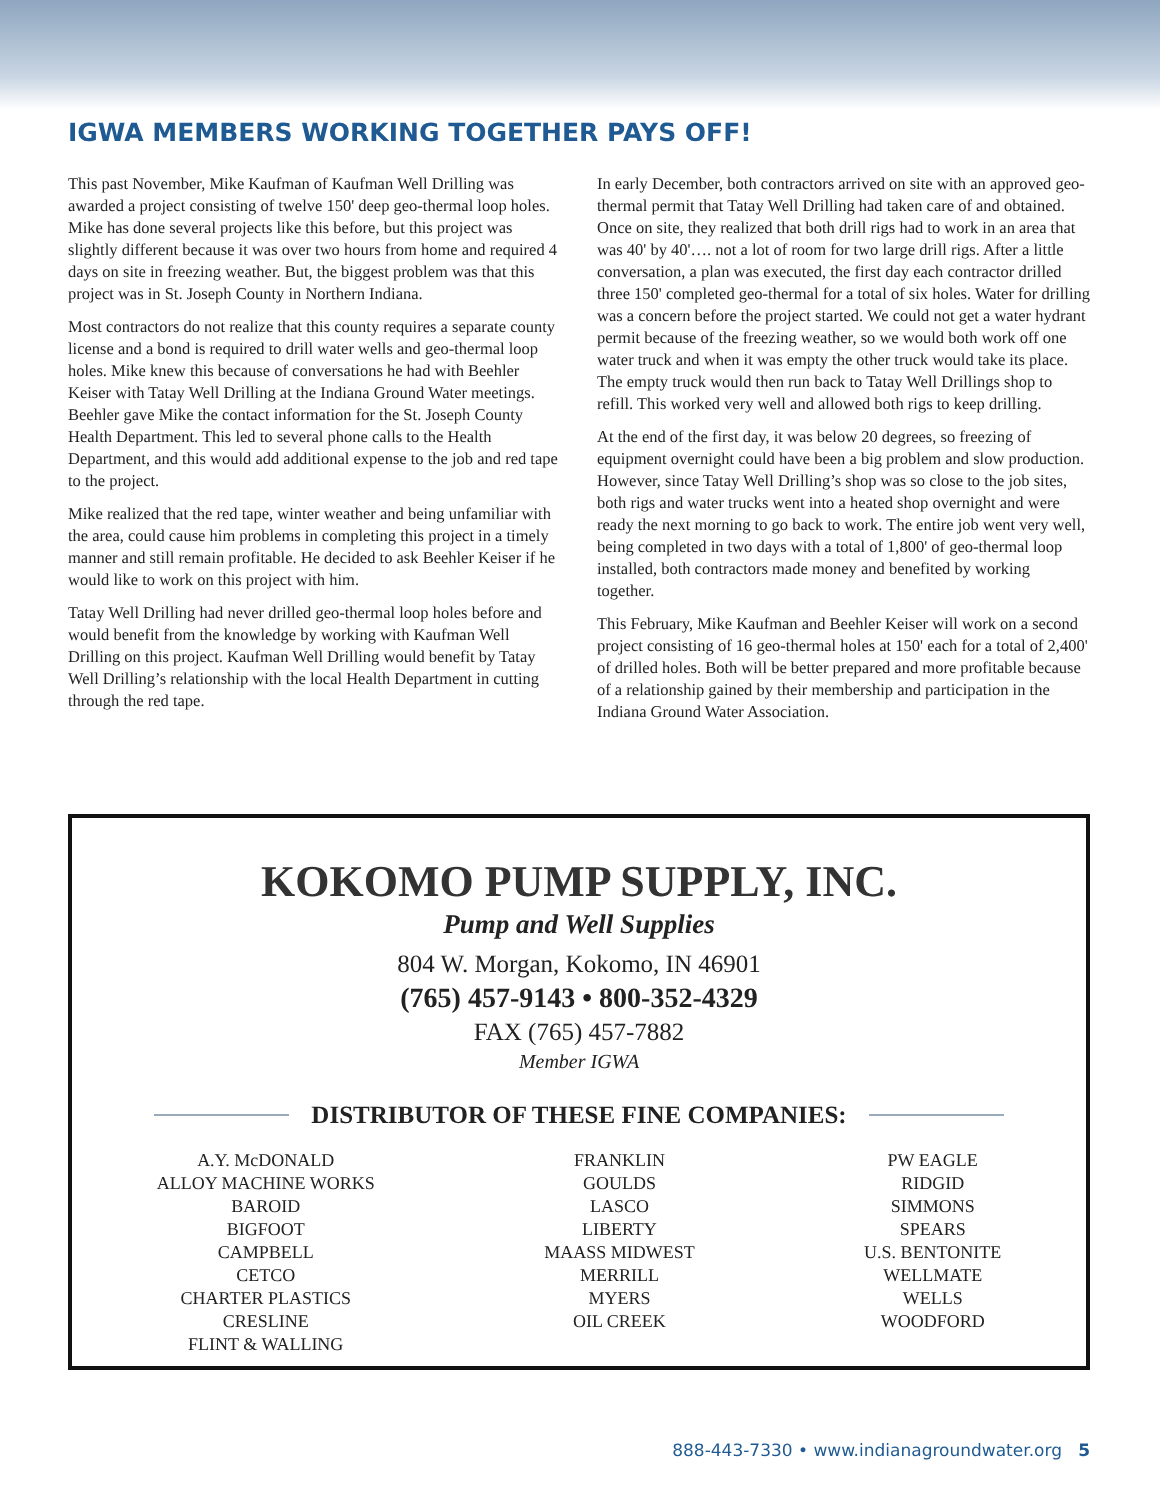IGWA MEMBERS WORKING TOGETHER PAYS OFF!
This past November, Mike Kaufman of Kaufman Well Drilling was awarded a project consisting of twelve 150' deep geo-thermal loop holes. Mike has done several projects like this before, but this project was slightly different because it was over two hours from home and required 4 days on site in freezing weather. But, the biggest problem was that this project was in St. Joseph County in Northern Indiana.
Most contractors do not realize that this county requires a separate county license and a bond is required to drill water wells and geo-thermal loop holes. Mike knew this because of conversations he had with Beehler Keiser with Tatay Well Drilling at the Indiana Ground Water meetings. Beehler gave Mike the contact information for the St. Joseph County Health Department. This led to several phone calls to the Health Department, and this would add additional expense to the job and red tape to the project.
Mike realized that the red tape, winter weather and being unfamiliar with the area, could cause him problems in completing this project in a timely manner and still remain profitable. He decided to ask Beehler Keiser if he would like to work on this project with him.
Tatay Well Drilling had never drilled geo-thermal loop holes before and would benefit from the knowledge by working with Kaufman Well Drilling on this project. Kaufman Well Drilling would benefit by Tatay Well Drilling’s relationship with the local Health Department in cutting through the red tape.
In early December, both contractors arrived on site with an approved geo-thermal permit that Tatay Well Drilling had taken care of and obtained. Once on site, they realized that both drill rigs had to work in an area that was 40' by 40'…. not a lot of room for two large drill rigs. After a little conversation, a plan was executed, the first day each contractor drilled three 150' completed geo-thermal for a total of six holes. Water for drilling was a concern before the project started. We could not get a water hydrant permit because of the freezing weather, so we would both work off one water truck and when it was empty the other truck would take its place. The empty truck would then run back to Tatay Well Drillings shop to refill. This worked very well and allowed both rigs to keep drilling.
At the end of the first day, it was below 20 degrees, so freezing of equipment overnight could have been a big problem and slow production. However, since Tatay Well Drilling’s shop was so close to the job sites, both rigs and water trucks went into a heated shop overnight and were ready the next morning to go back to work. The entire job went very well, being completed in two days with a total of 1,800' of geo-thermal loop installed, both contractors made money and benefited by working together.
This February, Mike Kaufman and Beehler Keiser will work on a second project consisting of 16 geo-thermal holes at 150' each for a total of 2,400' of drilled holes. Both will be better prepared and more profitable because of a relationship gained by their membership and participation in the Indiana Ground Water Association.
KOKOMO PUMP SUPPLY, INC.
Pump and Well Supplies
804 W. Morgan, Kokomo, IN 46901
(765) 457-9143 • 800-352-4329
FAX (765) 457-7882
Member IGWA
DISTRIBUTOR OF THESE FINE COMPANIES:
A.Y. McDONALD
ALLOY MACHINE WORKS
BAROID
BIGFOOT
CAMPBELL
CETCO
CHARTER PLASTICS
CRESLINE
FLINT & WALLING
FRANKLIN
GOULDS
LASCO
LIBERTY
MAASS MIDWEST
MERRILL
MYERS
OIL CREEK
PW EAGLE
RIDGID
SIMMONS
SPEARS
U.S. BENTONITE
WELLMATE
WELLS
WOODFORD
888-443-7330 • www.indianagroundwater.org 5